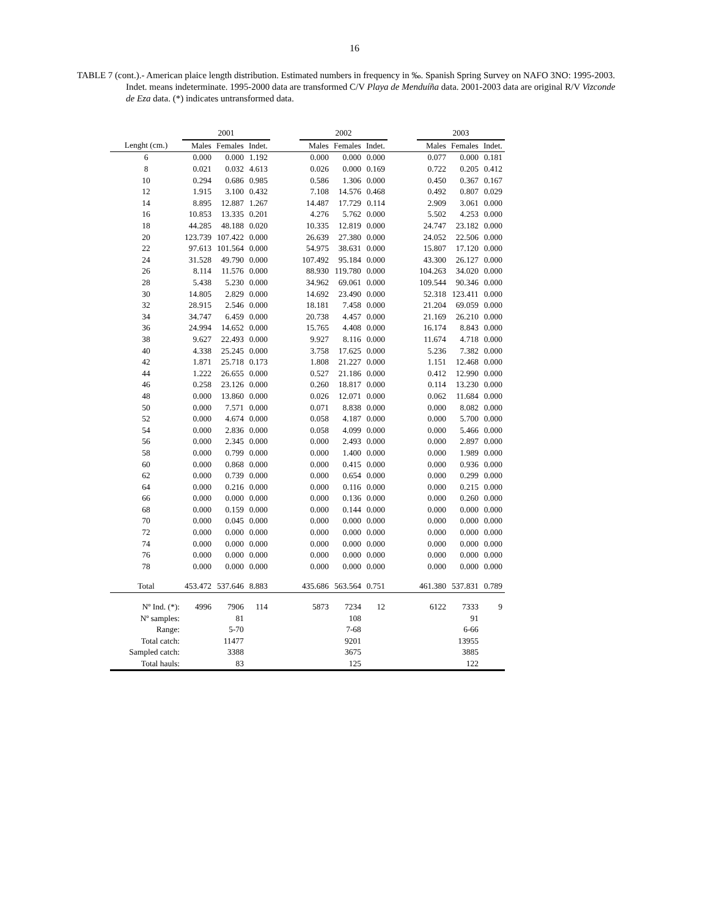16
TABLE 7 (cont.).- American plaice length distribution. Estimated numbers in frequency in ‰. Spanish Spring Survey on NAFO 3NO: 1995-2003. Indet. means indeterminate. 1995-2000 data are transformed C/V Playa de Menduíña data. 2001-2003 data are original R/V Vizconde de Eza data. (*) indicates untransformed data.
| | 2001 | | | | 2002 | | | | 2003 | | |
| --- | --- | --- | --- | --- | --- | --- | --- | --- | --- | --- | --- |
| Lenght (cm.) | Males | Females | Indet. | | Males | Females | Indet. | | Males | Females | Indet. |
| 6 | 0.000 | 0.000 | 1.192 | | 0.000 | 0.000 | 0.000 | | 0.077 | 0.000 | 0.181 |
| 8 | 0.021 | 0.032 | 4.613 | | 0.026 | 0.000 | 0.169 | | 0.722 | 0.205 | 0.412 |
| 10 | 0.294 | 0.686 | 0.985 | | 0.586 | 1.306 | 0.000 | | 0.450 | 0.367 | 0.167 |
| 12 | 1.915 | 3.100 | 0.432 | | 7.108 | 14.576 | 0.468 | | 0.492 | 0.807 | 0.029 |
| 14 | 8.895 | 12.887 | 1.267 | | 14.487 | 17.729 | 0.114 | | 2.909 | 3.061 | 0.000 |
| 16 | 10.853 | 13.335 | 0.201 | | 4.276 | 5.762 | 0.000 | | 5.502 | 4.253 | 0.000 |
| 18 | 44.285 | 48.188 | 0.020 | | 10.335 | 12.819 | 0.000 | | 24.747 | 23.182 | 0.000 |
| 20 | 123.739 | 107.422 | 0.000 | | 26.639 | 27.380 | 0.000 | | 24.052 | 22.506 | 0.000 |
| 22 | 97.613 | 101.564 | 0.000 | | 54.975 | 38.631 | 0.000 | | 15.807 | 17.120 | 0.000 |
| 24 | 31.528 | 49.790 | 0.000 | | 107.492 | 95.184 | 0.000 | | 43.300 | 26.127 | 0.000 |
| 26 | 8.114 | 11.576 | 0.000 | | 88.930 | 119.780 | 0.000 | | 104.263 | 34.020 | 0.000 |
| 28 | 5.438 | 5.230 | 0.000 | | 34.962 | 69.061 | 0.000 | | 109.544 | 90.346 | 0.000 |
| 30 | 14.805 | 2.829 | 0.000 | | 14.692 | 23.490 | 0.000 | | 52.318 | 123.411 | 0.000 |
| 32 | 28.915 | 2.546 | 0.000 | | 18.181 | 7.458 | 0.000 | | 21.204 | 69.059 | 0.000 |
| 34 | 34.747 | 6.459 | 0.000 | | 20.738 | 4.457 | 0.000 | | 21.169 | 26.210 | 0.000 |
| 36 | 24.994 | 14.652 | 0.000 | | 15.765 | 4.408 | 0.000 | | 16.174 | 8.843 | 0.000 |
| 38 | 9.627 | 22.493 | 0.000 | | 9.927 | 8.116 | 0.000 | | 11.674 | 4.718 | 0.000 |
| 40 | 4.338 | 25.245 | 0.000 | | 3.758 | 17.625 | 0.000 | | 5.236 | 7.382 | 0.000 |
| 42 | 1.871 | 25.718 | 0.173 | | 1.808 | 21.227 | 0.000 | | 1.151 | 12.468 | 0.000 |
| 44 | 1.222 | 26.655 | 0.000 | | 0.527 | 21.186 | 0.000 | | 0.412 | 12.990 | 0.000 |
| 46 | 0.258 | 23.126 | 0.000 | | 0.260 | 18.817 | 0.000 | | 0.114 | 13.230 | 0.000 |
| 48 | 0.000 | 13.860 | 0.000 | | 0.026 | 12.071 | 0.000 | | 0.062 | 11.684 | 0.000 |
| 50 | 0.000 | 7.571 | 0.000 | | 0.071 | 8.838 | 0.000 | | 0.000 | 8.082 | 0.000 |
| 52 | 0.000 | 4.674 | 0.000 | | 0.058 | 4.187 | 0.000 | | 0.000 | 5.700 | 0.000 |
| 54 | 0.000 | 2.836 | 0.000 | | 0.058 | 4.099 | 0.000 | | 0.000 | 5.466 | 0.000 |
| 56 | 0.000 | 2.345 | 0.000 | | 0.000 | 2.493 | 0.000 | | 0.000 | 2.897 | 0.000 |
| 58 | 0.000 | 0.799 | 0.000 | | 0.000 | 1.400 | 0.000 | | 0.000 | 1.989 | 0.000 |
| 60 | 0.000 | 0.868 | 0.000 | | 0.000 | 0.415 | 0.000 | | 0.000 | 0.936 | 0.000 |
| 62 | 0.000 | 0.739 | 0.000 | | 0.000 | 0.654 | 0.000 | | 0.000 | 0.299 | 0.000 |
| 64 | 0.000 | 0.216 | 0.000 | | 0.000 | 0.116 | 0.000 | | 0.000 | 0.215 | 0.000 |
| 66 | 0.000 | 0.000 | 0.000 | | 0.000 | 0.136 | 0.000 | | 0.000 | 0.260 | 0.000 |
| 68 | 0.000 | 0.159 | 0.000 | | 0.000 | 0.144 | 0.000 | | 0.000 | 0.000 | 0.000 |
| 70 | 0.000 | 0.045 | 0.000 | | 0.000 | 0.000 | 0.000 | | 0.000 | 0.000 | 0.000 |
| 72 | 0.000 | 0.000 | 0.000 | | 0.000 | 0.000 | 0.000 | | 0.000 | 0.000 | 0.000 |
| 74 | 0.000 | 0.000 | 0.000 | | 0.000 | 0.000 | 0.000 | | 0.000 | 0.000 | 0.000 |
| 76 | 0.000 | 0.000 | 0.000 | | 0.000 | 0.000 | 0.000 | | 0.000 | 0.000 | 0.000 |
| 78 | 0.000 | 0.000 | 0.000 | | 0.000 | 0.000 | 0.000 | | 0.000 | 0.000 | 0.000 |
| Total | 453.472 | 537.646 | 8.883 | | 435.686 | 563.564 | 0.751 | | 461.380 | 537.831 | 0.789 |
| Nº Ind. (*): | 4996 | 7906 | 114 | | 5873 | 7234 | 12 | | 6122 | 7333 | 9 |
| Nº samples: | | 81 | | | | 108 | | | | 91 | |
| Range: | | 5-70 | | | | 7-68 | | | | 6-66 | |
| Total catch: | | 11477 | | | | 9201 | | | | 13955 | |
| Sampled catch: | | 3388 | | | | 3675 | | | | 3885 | |
| Total hauls: | | 83 | | | | 125 | | | | 122 | |